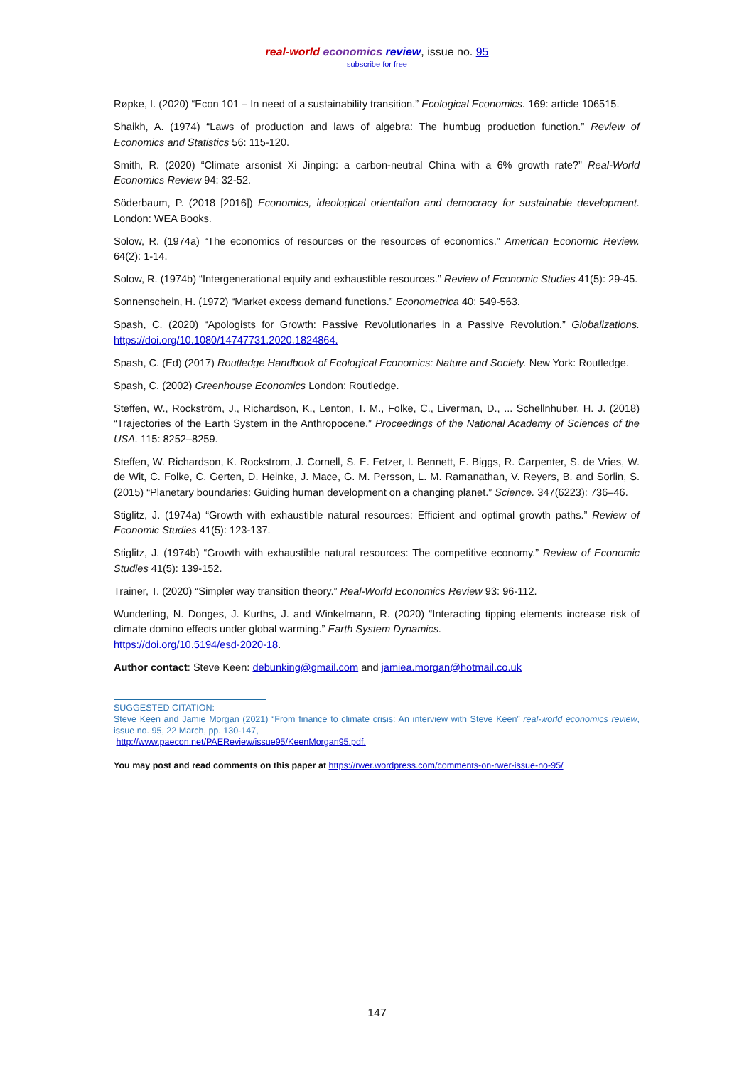real-world economics review, issue no. 95
subscribe for free
Røpke, I. (2020) “Econ 101 – In need of a sustainability transition.” Ecological Economics. 169: article 106515.
Shaikh, A. (1974) “Laws of production and laws of algebra: The humbug production function.” Review of Economics and Statistics 56: 115-120.
Smith, R. (2020) “Climate arsonist Xi Jinping: a carbon-neutral China with a 6% growth rate?” Real-World Economics Review 94: 32-52.
Söderbaum, P. (2018 [2016]) Economics, ideological orientation and democracy for sustainable development. London: WEA Books.
Solow, R. (1974a) “The economics of resources or the resources of economics.” American Economic Review. 64(2): 1-14.
Solow, R. (1974b) “Intergenerational equity and exhaustible resources.” Review of Economic Studies 41(5): 29-45.
Sonnenschein, H. (1972) “Market excess demand functions.” Econometrica 40: 549-563.
Spash, C. (2020) “Apologists for Growth: Passive Revolutionaries in a Passive Revolution.” Globalizations. https://doi.org/10.1080/14747731.2020.1824864.
Spash, C. (Ed) (2017) Routledge Handbook of Ecological Economics: Nature and Society. New York: Routledge.
Spash, C. (2002) Greenhouse Economics London: Routledge.
Steffen, W., Rockström, J., Richardson, K., Lenton, T. M., Folke, C., Liverman, D., ... Schellnhuber, H. J. (2018) “Trajectories of the Earth System in the Anthropocene.” Proceedings of the National Academy of Sciences of the USA. 115: 8252–8259.
Steffen, W. Richardson, K. Rockstrom, J. Cornell, S. E. Fetzer, I. Bennett, E. Biggs, R. Carpenter, S. de Vries, W. de Wit, C. Folke, C. Gerten, D. Heinke, J. Mace, G. M. Persson, L. M. Ramanathan, V. Reyers, B. and Sorlin, S. (2015) “Planetary boundaries: Guiding human development on a changing planet.” Science. 347(6223): 736–46.
Stiglitz, J. (1974a) “Growth with exhaustible natural resources: Efficient and optimal growth paths.” Review of Economic Studies 41(5): 123-137.
Stiglitz, J. (1974b) “Growth with exhaustible natural resources: The competitive economy.” Review of Economic Studies 41(5): 139-152.
Trainer, T. (2020) “Simpler way transition theory.” Real-World Economics Review 93: 96-112.
Wunderling, N. Donges, J. Kurths, J. and Winkelmann, R. (2020) “Interacting tipping elements increase risk of climate domino effects under global warming.” Earth System Dynamics.
https://doi.org/10.5194/esd-2020-18.
Author contact: Steve Keen: debunking@gmail.com and jamiea.morgan@hotmail.co.uk
SUGGESTED CITATION:
Steve Keen and Jamie Morgan (2021) “From finance to climate crisis: An interview with Steve Keen” real-world economics review, issue no. 95, 22 March, pp. 130-147,
http://www.paecon.net/PAEReview/issue95/KeenMorgan95.pdf.
You may post and read comments on this paper at https://rwer.wordpress.com/comments-on-rwer-issue-no-95/
147